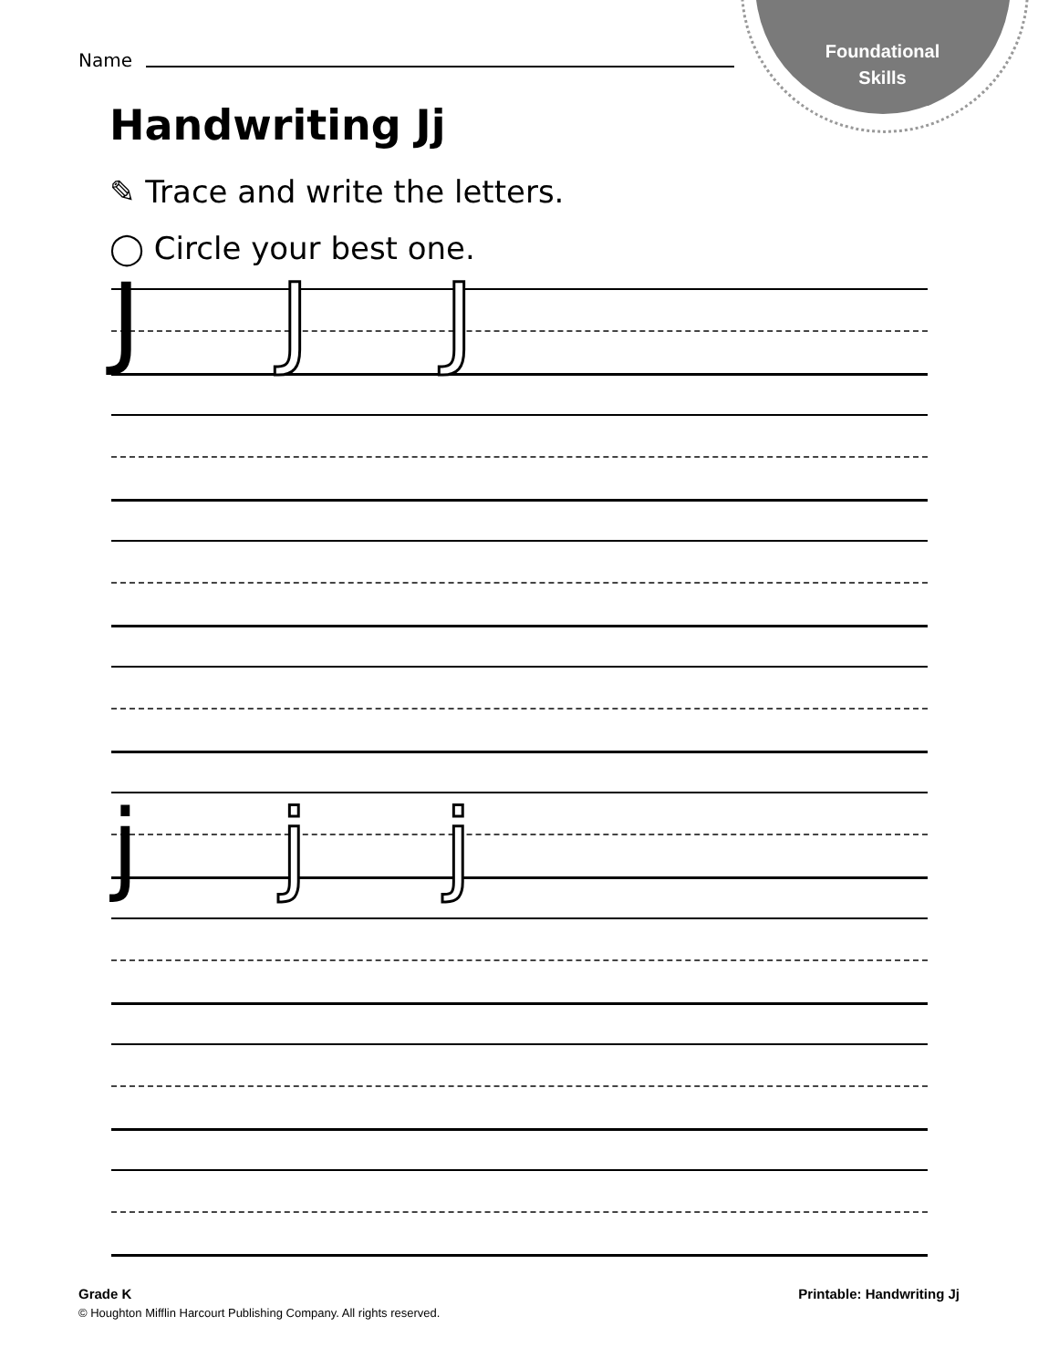Foundational
Skills
Name
Handwriting Jj
✎ Trace and write the letters.
◯ Circle your best one.
J J J
j j j
Grade K
© Houghton Mifflin Harcourt Publishing Company. All rights reserved.
Printable: Handwriting Jj